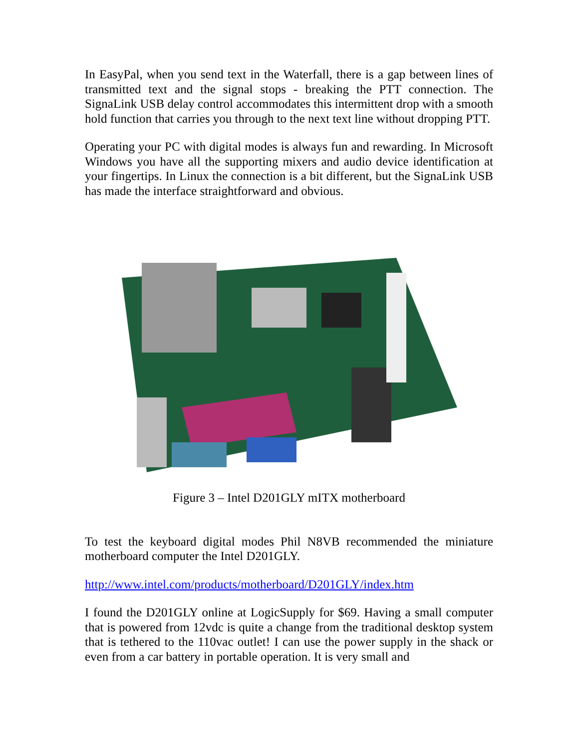In EasyPal, when you send text in the Waterfall, there is a gap between lines of transmitted text and the signal stops - breaking the PTT connection. The SignaLink USB delay control accommodates this intermittent drop with a smooth hold function that carries you through to the next text line without dropping PTT.
Operating your PC with digital modes is always fun and rewarding. In Microsoft Windows you have all the supporting mixers and audio device identification at your fingertips. In Linux the connection is a bit different, but the SignaLink USB has made the interface straightforward and obvious.
Figure 3 – Intel D201GLY mITX motherboard
To test the keyboard digital modes Phil N8VB recommended the miniature motherboard computer the Intel D201GLY.
http://www.intel.com/products/motherboard/D201GLY/index.htm
I found the D201GLY online at LogicSupply for $69. Having a small computer that is powered from 12vdc is quite a change from the traditional desktop system that is tethered to the 110vac outlet! I can use the power supply in the shack or even from a car battery in portable operation. It is very small and